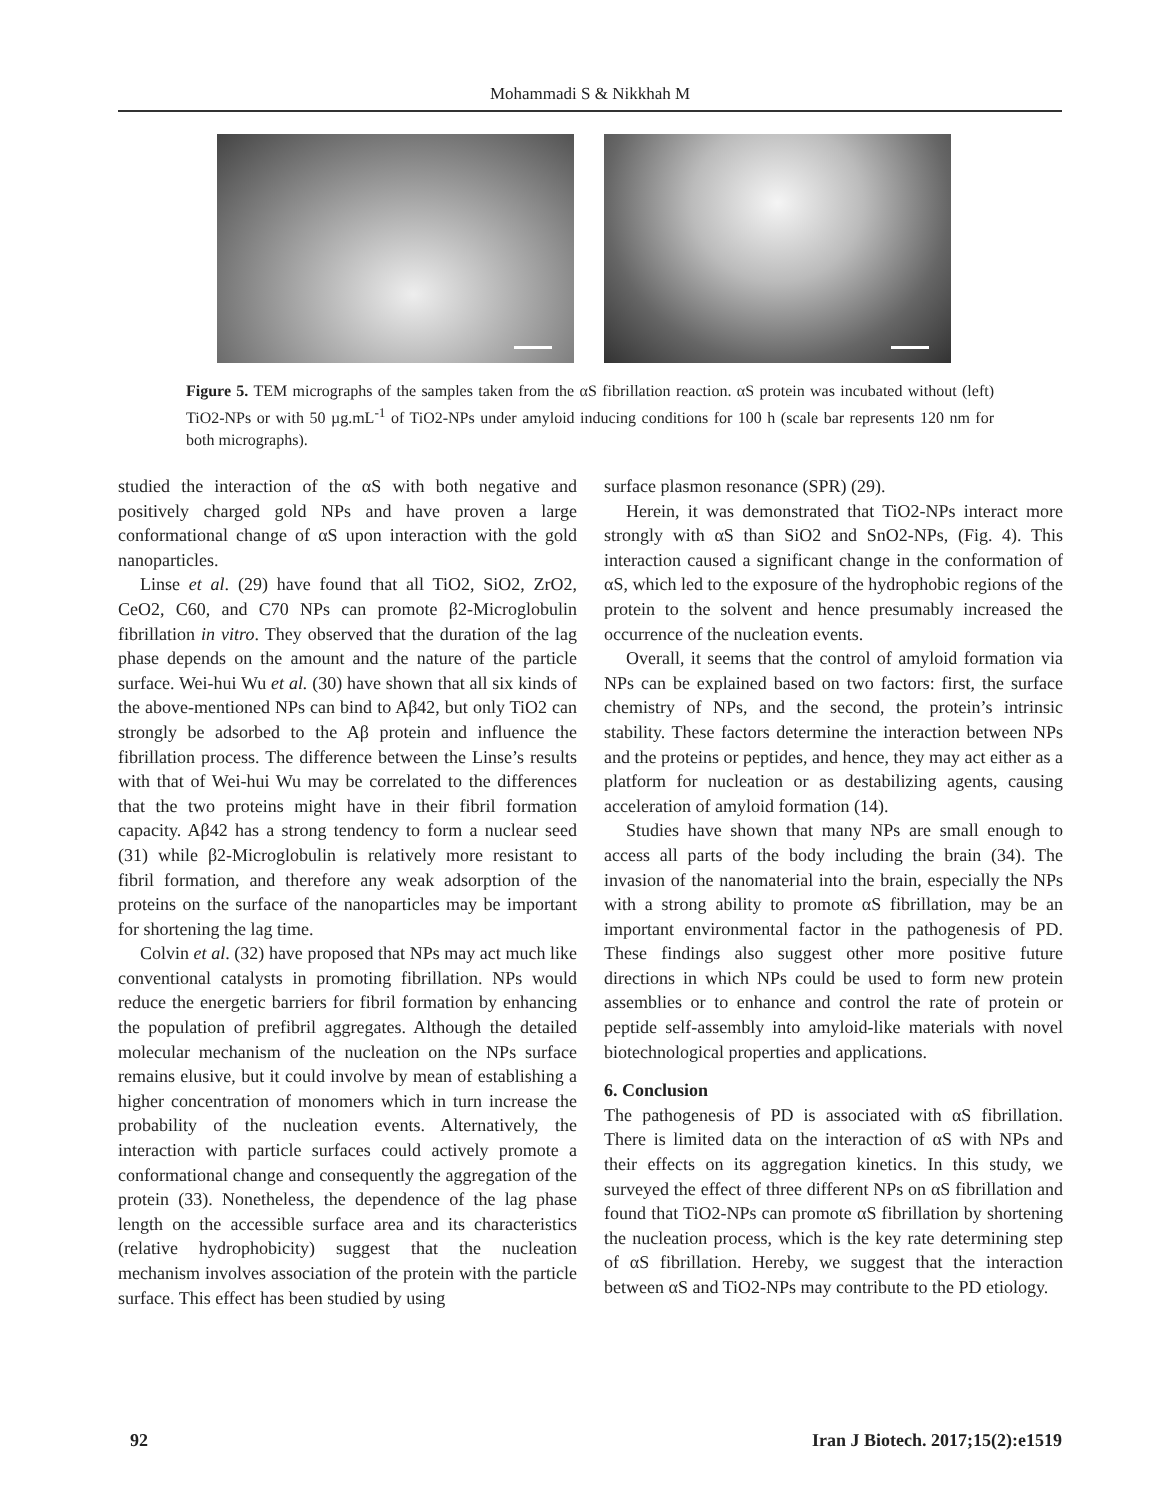Mohammadi S & Nikkhah M
Figure 5. TEM micrographs of the samples taken from the αS fibrillation reaction. αS protein was incubated without (left) TiO2-NPs or with 50 µg.mL<sup>-1</sup> of TiO2-NPs under amyloid inducing conditions for 100 h (scale bar represents 120 nm for both micrographs).
studied the interaction of the αS with both negative and positively charged gold NPs and have proven a large conformational change of αS upon interaction with the gold nanoparticles.
Linse et al. (29) have found that all TiO2, SiO2, ZrO2, CeO2, C60, and C70 NPs can promote β2-Microglobulin fibrillation in vitro. They observed that the duration of the lag phase depends on the amount and the nature of the particle surface. Wei-hui Wu et al. (30) have shown that all six kinds of the above-mentioned NPs can bind to Aβ42, but only TiO2 can strongly be adsorbed to the Aβ protein and influence the fibrillation process. The difference between the Linse’s results with that of Wei-hui Wu may be correlated to the differences that the two proteins might have in their fibril formation capacity. Aβ42 has a strong tendency to form a nuclear seed (31) while β2-Microglobulin is relatively more resistant to fibril formation, and therefore any weak adsorption of the proteins on the surface of the nanoparticles may be important for shortening the lag time.
Colvin et al. (32) have proposed that NPs may act much like conventional catalysts in promoting fibrillation. NPs would reduce the energetic barriers for fibril formation by enhancing the population of prefibril aggregates. Although the detailed molecular mechanism of the nucleation on the NPs surface remains elusive, but it could involve by mean of establishing a higher concentration of monomers which in turn increase the probability of the nucleation events. Alternatively, the interaction with particle surfaces could actively promote a conformational change and consequently the aggregation of the protein (33). Nonetheless, the dependence of the lag phase length on the accessible surface area and its characteristics (relative hydrophobicity) suggest that the nucleation mechanism involves association of the protein with the particle surface. This effect has been studied by using
surface plasmon resonance (SPR) (29).
Herein, it was demonstrated that TiO2-NPs interact more strongly with αS than SiO2 and SnO2-NPs, (Fig. 4). This interaction caused a significant change in the conformation of αS, which led to the exposure of the hydrophobic regions of the protein to the solvent and hence presumably increased the occurrence of the nucleation events.
Overall, it seems that the control of amyloid formation via NPs can be explained based on two factors: first, the surface chemistry of NPs, and the second, the protein’s intrinsic stability. These factors determine the interaction between NPs and the proteins or peptides, and hence, they may act either as a platform for nucleation or as destabilizing agents, causing acceleration of amyloid formation (14).
Studies have shown that many NPs are small enough to access all parts of the body including the brain (34). The invasion of the nanomaterial into the brain, especially the NPs with a strong ability to promote αS fibrillation, may be an important environmental factor in the pathogenesis of PD. These findings also suggest other more positive future directions in which NPs could be used to form new protein assemblies or to enhance and control the rate of protein or peptide self-assembly into amyloid-like materials with novel biotechnological properties and applications.
6. Conclusion
The pathogenesis of PD is associated with αS fibrillation. There is limited data on the interaction of αS with NPs and their effects on its aggregation kinetics. In this study, we surveyed the effect of three different NPs on αS fibrillation and found that TiO2-NPs can promote αS fibrillation by shortening the nucleation process, which is the key rate determining step of αS fibrillation. Hereby, we suggest that the interaction between αS and TiO2-NPs may contribute to the PD etiology.
92 Iran J Biotech. 2017;15(2):e1519